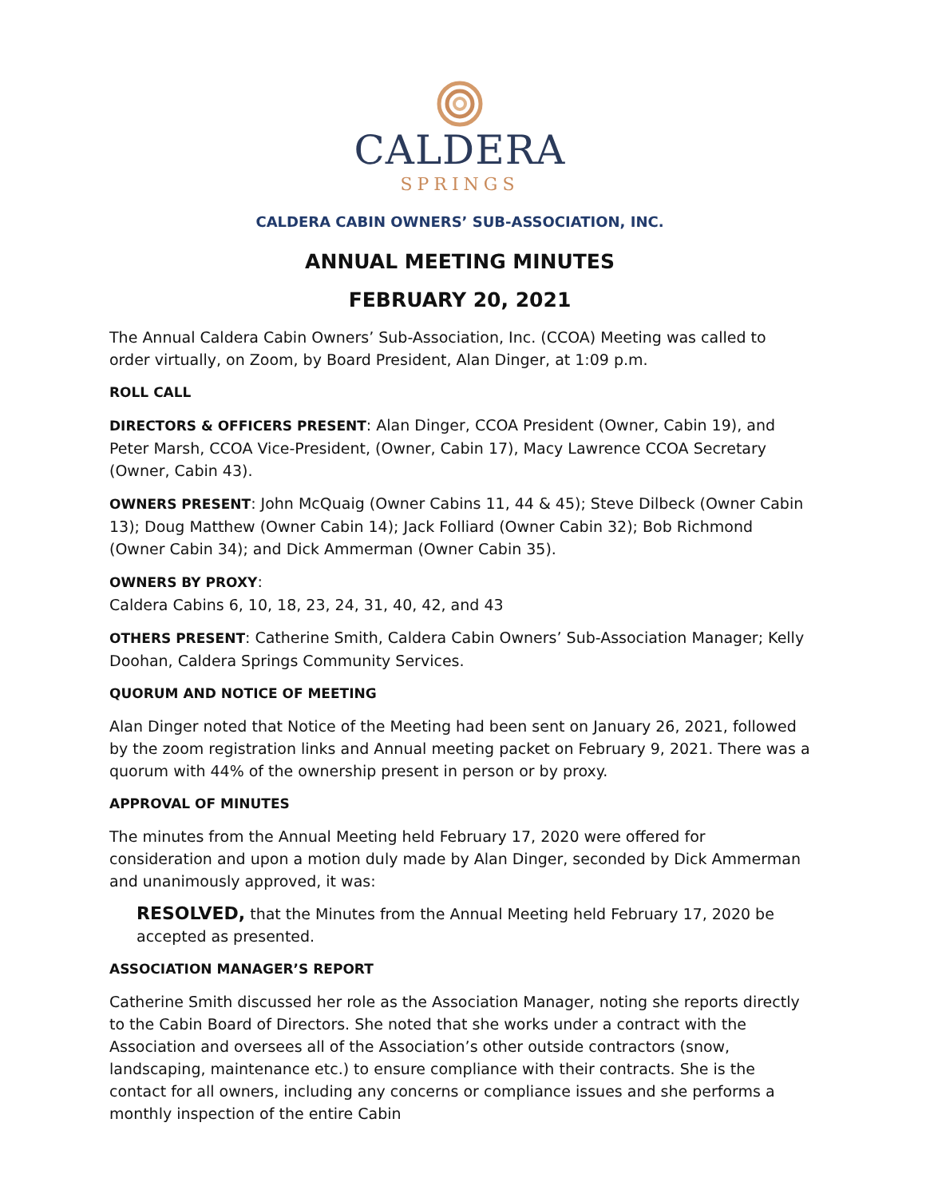CALDERA
SPRINGS
CALDERA CABIN OWNERS’ SUB-ASSOCIATION, INC.
ANNUAL MEETING MINUTES
FEBRUARY 20, 2021
The Annual Caldera Cabin Owners’ Sub-Association, Inc. (CCOA) Meeting was called to order virtually, on Zoom, by Board President, Alan Dinger, at 1:09 p.m.
ROLL CALL
DIRECTORS & OFFICERS PRESENT: Alan Dinger, CCOA President (Owner, Cabin 19), and Peter Marsh, CCOA Vice-President, (Owner, Cabin 17), Macy Lawrence CCOA Secretary (Owner, Cabin 43).
OWNERS PRESENT: John McQuaig (Owner Cabins 11, 44 & 45); Steve Dilbeck (Owner Cabin 13); Doug Matthew (Owner Cabin 14); Jack Folliard (Owner Cabin 32); Bob Richmond (Owner Cabin 34); and Dick Ammerman (Owner Cabin 35).
OWNERS BY PROXY:
Caldera Cabins 6, 10, 18, 23, 24, 31, 40, 42, and 43
OTHERS PRESENT: Catherine Smith, Caldera Cabin Owners’ Sub-Association Manager; Kelly Doohan, Caldera Springs Community Services.
QUORUM AND NOTICE OF MEETING
Alan Dinger noted that Notice of the Meeting had been sent on January 26, 2021, followed by the zoom registration links and Annual meeting packet on February 9, 2021. There was a quorum with 44% of the ownership present in person or by proxy.
APPROVAL OF MINUTES
The minutes from the Annual Meeting held February 17, 2020 were offered for consideration and upon a motion duly made by Alan Dinger, seconded by Dick Ammerman and unanimously approved, it was:
RESOLVED, that the Minutes from the Annual Meeting held February 17, 2020 be accepted as presented.
ASSOCIATION MANAGER’S REPORT
Catherine Smith discussed her role as the Association Manager, noting she reports directly to the Cabin Board of Directors. She noted that she works under a contract with the Association and oversees all of the Association’s other outside contractors (snow, landscaping, maintenance etc.) to ensure compliance with their contracts. She is the contact for all owners, including any concerns or compliance issues and she performs a monthly inspection of the entire Cabin